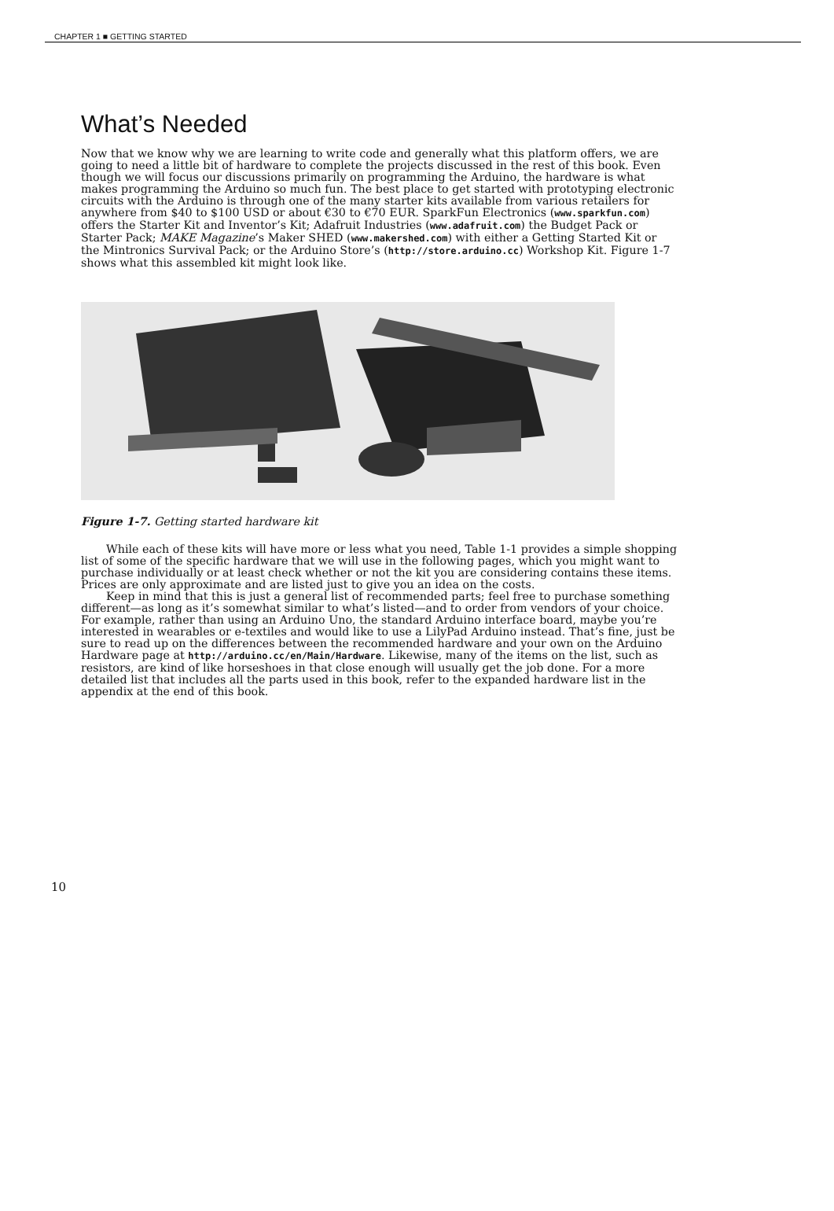CHAPTER 1 ■ GETTING STARTED
What’s Needed
Now that we know why we are learning to write code and generally what this platform offers, we are going to need a little bit of hardware to complete the projects discussed in the rest of this book. Even though we will focus our discussions primarily on programming the Arduino, the hardware is what makes programming the Arduino so much fun. The best place to get started with prototyping electronic circuits with the Arduino is through one of the many starter kits available from various retailers for anywhere from $40 to $100 USD or about €30 to €70 EUR. SparkFun Electronics (www.sparkfun.com) offers the Starter Kit and Inventor’s Kit; Adafruit Industries (www.adafruit.com) the Budget Pack or Starter Pack; MAKE Magazine’s Maker SHED (www.makershed.com) with either a Getting Started Kit or the Mintronics Survival Pack; or the Arduino Store’s (http://store.arduino.cc) Workshop Kit. Figure 1-7 shows what this assembled kit might look like.
Figure 1-7. Getting started hardware kit
While each of these kits will have more or less what you need, Table 1-1 provides a simple shopping list of some of the specific hardware that we will use in the following pages, which you might want to purchase individually or at least check whether or not the kit you are considering contains these items. Prices are only approximate and are listed just to give you an idea on the costs.
Keep in mind that this is just a general list of recommended parts; feel free to purchase something different—as long as it’s somewhat similar to what’s listed—and to order from vendors of your choice. For example, rather than using an Arduino Uno, the standard Arduino interface board, maybe you’re interested in wearables or e-textiles and would like to use a LilyPad Arduino instead. That’s fine, just be sure to read up on the differences between the recommended hardware and your own on the Arduino Hardware page at http://arduino.cc/en/Main/Hardware. Likewise, many of the items on the list, such as resistors, are kind of like horseshoes in that close enough will usually get the job done. For a more detailed list that includes all the parts used in this book, refer to the expanded hardware list in the appendix at the end of this book.
10